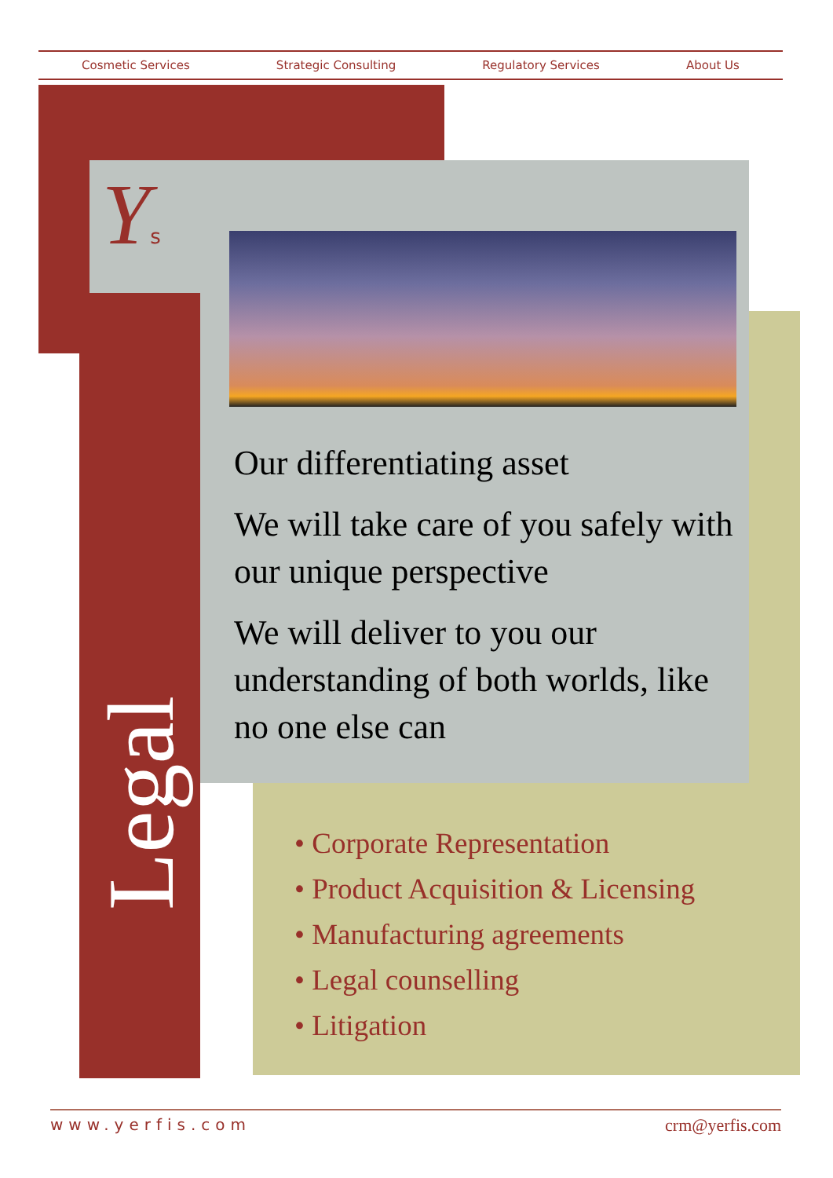Cosmetic Services Strategic Consulting Regulatory Services About Us
Ys
Legal
Our differentiating asset
We will take care of you safely with our unique perspective
We will deliver to you our understanding of both worlds, like no one else can
• Corporate Representation
• Product Acquisition & Licensing
• Manufacturing agreements
• Legal counselling
• Litigation
www.yerfis.com crm@yerfis.com